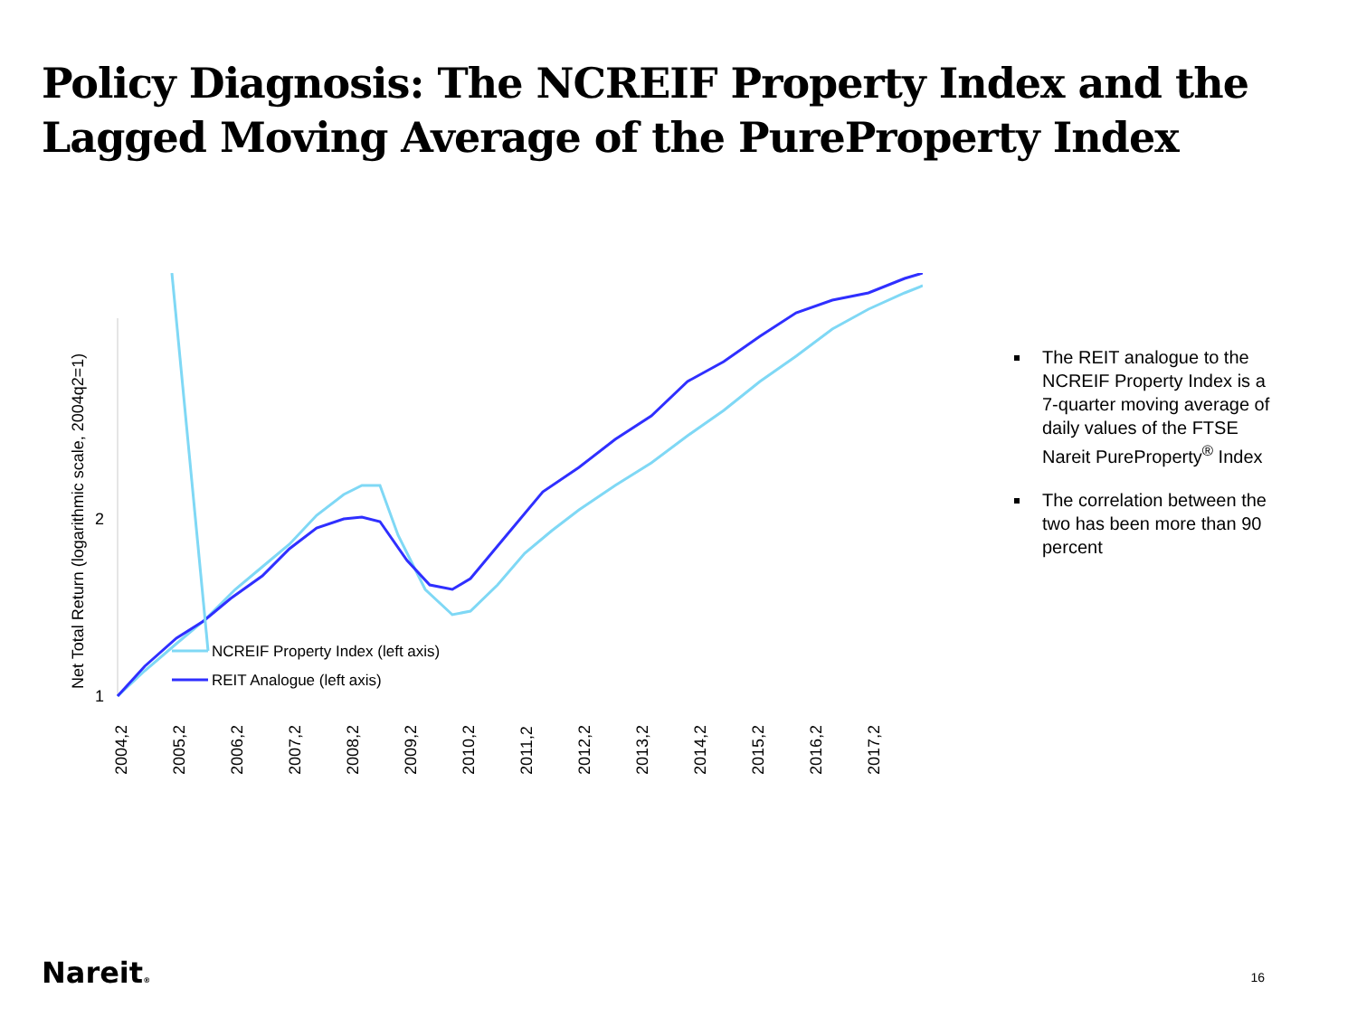Policy Diagnosis: The NCREIF Property Index and the Lagged Moving Average of the PureProperty Index
Net Total Return (logarithmic scale, 2004q2=1)
2
1
NCREIF Property Index (left axis)
REIT Analogue (left axis)
2004,2
2005,2
2006,2
2007,2
2008,2
2009,2
2010,2
2011,2
2012,2
2013,2
2014,2
2015,2
2016,2
2017,2
The REIT analogue to the NCREIF Property Index is a 7-quarter moving average of daily values of the FTSE Nareit PureProperty<sup>®</sup> Index
The correlation between the two has been more than 90 percent
Nareit® 16